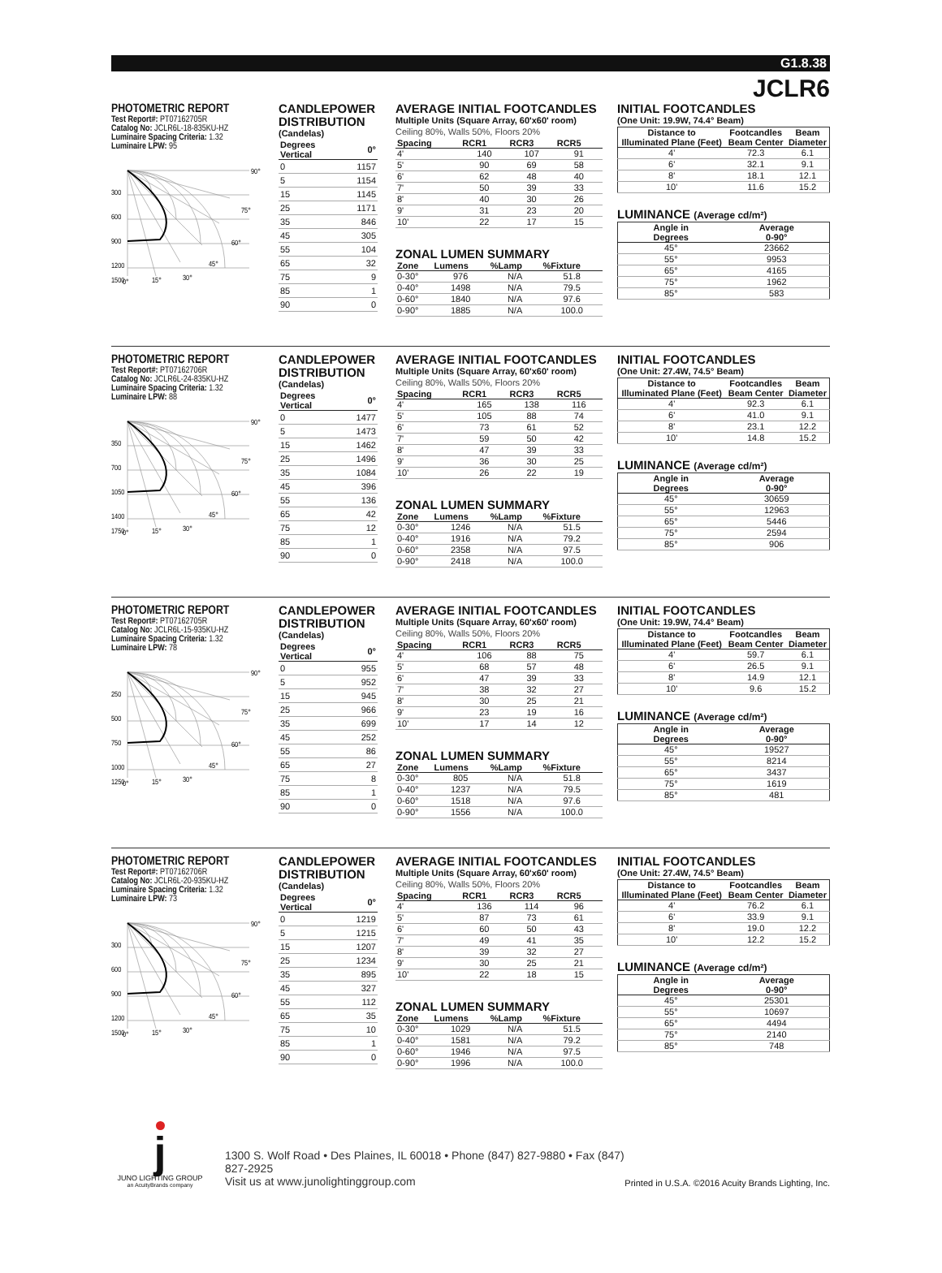G1.8.38
JCLR6
PHOTOMETRIC REPORT
Test Report#: PT07162705R
Catalog No: JCLR6L-18-835KU-HZ
Luminaire Spacing Criteria: 1.32
Luminaire LPW: 95
300
600
900
1200
1500
90°
75°
60°
45°
30°
15°
0°
CANDLEPOWER DISTRIBUTION
(Candelas)
| Degrees Vertical | 0° |
| --- | --- |
| 0 | 1157 |
| 5 | 1154 |
| 15 | 1145 |
| 25 | 1171 |
| 35 | 846 |
| 45 | 305 |
| 55 | 104 |
| 65 | 32 |
| 75 | 9 |
| 85 | 1 |
| 90 | 0 |
AVERAGE INITIAL FOOTCANDLES
Multiple Units (Square Array, 60'x60' room)
Ceiling 80%, Walls 50%, Floors 20%
| Spacing | RCR1 | RCR3 | RCR5 |
| --- | --- | --- | --- |
| 4' | 140 | 107 | 91 |
| 5' | 90 | 69 | 58 |
| 6' | 62 | 48 | 40 |
| 7' | 50 | 39 | 33 |
| 8' | 40 | 30 | 26 |
| 9' | 31 | 23 | 20 |
| 10' | 22 | 17 | 15 |
ZONAL LUMEN SUMMARY
| Zone | Lumens | %Lamp | %Fixture |
| --- | --- | --- | --- |
| 0-30° | 976 | N/A | 51.8 |
| 0-40° | 1498 | N/A | 79.5 |
| 0-60° | 1840 | N/A | 97.6 |
| 0-90° | 1885 | N/A | 100.0 |
INITIAL FOOTCANDLES
(One Unit: 19.9W, 74.4° Beam)
| Distance to Illuminated Plane (Feet) | Footcandles Beam Center | Beam Diameter |
| --- | --- | --- |
| 4' | 72.3 | 6.1 |
| 6' | 32.1 | 9.1 |
| 8' | 18.1 | 12.1 |
| 10' | 11.6 | 15.2 |
LUMINANCE (Average cd/m²)
| Angle in Degrees | Average 0-90° |
| --- | --- |
| 45° | 23662 |
| 55° | 9953 |
| 65° | 4165 |
| 75° | 1962 |
| 85° | 583 |
PHOTOMETRIC REPORT
Test Report#: PT07162706R
Catalog No: JCLR6L-24-835KU-HZ
Luminaire Spacing Criteria: 1.32
Luminaire LPW: 88
350
700
1050
1400
1750
90°
75°
60°
45°
30°
15°
0°
CANDLEPOWER DISTRIBUTION
(Candelas)
| Degrees Vertical | 0° |
| --- | --- |
| 0 | 1477 |
| 5 | 1473 |
| 15 | 1462 |
| 25 | 1496 |
| 35 | 1084 |
| 45 | 396 |
| 55 | 136 |
| 65 | 42 |
| 75 | 12 |
| 85 | 1 |
| 90 | 0 |
AVERAGE INITIAL FOOTCANDLES
Multiple Units (Square Array, 60'x60' room)
Ceiling 80%, Walls 50%, Floors 20%
| Spacing | RCR1 | RCR3 | RCR5 |
| --- | --- | --- | --- |
| 4' | 165 | 138 | 116 |
| 5' | 105 | 88 | 74 |
| 6' | 73 | 61 | 52 |
| 7' | 59 | 50 | 42 |
| 8' | 47 | 39 | 33 |
| 9' | 36 | 30 | 25 |
| 10' | 26 | 22 | 19 |
ZONAL LUMEN SUMMARY
| Zone | Lumens | %Lamp | %Fixture |
| --- | --- | --- | --- |
| 0-30° | 1246 | N/A | 51.5 |
| 0-40° | 1916 | N/A | 79.2 |
| 0-60° | 2358 | N/A | 97.5 |
| 0-90° | 2418 | N/A | 100.0 |
INITIAL FOOTCANDLES
(One Unit: 27.4W, 74.5° Beam)
| Distance to Illuminated Plane (Feet) | Footcandles Beam Center | Beam Diameter |
| --- | --- | --- |
| 4' | 92.3 | 6.1 |
| 6' | 41.0 | 9.1 |
| 8' | 23.1 | 12.2 |
| 10' | 14.8 | 15.2 |
LUMINANCE (Average cd/m²)
| Angle in Degrees | Average 0-90° |
| --- | --- |
| 45° | 30659 |
| 55° | 12963 |
| 65° | 5446 |
| 75° | 2594 |
| 85° | 906 |
PHOTOMETRIC REPORT
Test Report#: PT07162705R
Catalog No: JCLR6L-15-935KU-HZ
Luminaire Spacing Criteria: 1.32
Luminaire LPW: 78
250
500
750
1000
1250
90°
75°
60°
45°
30°
15°
0°
CANDLEPOWER DISTRIBUTION
(Candelas)
| Degrees Vertical | 0° |
| --- | --- |
| 0 | 955 |
| 5 | 952 |
| 15 | 945 |
| 25 | 966 |
| 35 | 699 |
| 45 | 252 |
| 55 | 86 |
| 65 | 27 |
| 75 | 8 |
| 85 | 1 |
| 90 | 0 |
AVERAGE INITIAL FOOTCANDLES
Multiple Units (Square Array, 60'x60' room)
Ceiling 80%, Walls 50%, Floors 20%
| Spacing | RCR1 | RCR3 | RCR5 |
| --- | --- | --- | --- |
| 4' | 106 | 88 | 75 |
| 5' | 68 | 57 | 48 |
| 6' | 47 | 39 | 33 |
| 7' | 38 | 32 | 27 |
| 8' | 30 | 25 | 21 |
| 9' | 23 | 19 | 16 |
| 10' | 17 | 14 | 12 |
ZONAL LUMEN SUMMARY
| Zone | Lumens | %Lamp | %Fixture |
| --- | --- | --- | --- |
| 0-30° | 805 | N/A | 51.8 |
| 0-40° | 1237 | N/A | 79.5 |
| 0-60° | 1518 | N/A | 97.6 |
| 0-90° | 1556 | N/A | 100.0 |
INITIAL FOOTCANDLES
(One Unit: 19.9W, 74.4° Beam)
| Distance to Illuminated Plane (Feet) | Footcandles Beam Center | Beam Diameter |
| --- | --- | --- |
| 4' | 59.7 | 6.1 |
| 6' | 26.5 | 9.1 |
| 8' | 14.9 | 12.1 |
| 10' | 9.6 | 15.2 |
LUMINANCE (Average cd/m²)
| Angle in Degrees | Average 0-90° |
| --- | --- |
| 45° | 19527 |
| 55° | 8214 |
| 65° | 3437 |
| 75° | 1619 |
| 85° | 481 |
PHOTOMETRIC REPORT
Test Report#: PT07162706R
Catalog No: JCLR6L-20-935KU-HZ
Luminaire Spacing Criteria: 1.32
Luminaire LPW: 73
300
600
900
1200
1500
90°
75°
60°
45°
30°
15°
0°
CANDLEPOWER DISTRIBUTION
(Candelas)
| Degrees Vertical | 0° |
| --- | --- |
| 0 | 1219 |
| 5 | 1215 |
| 15 | 1207 |
| 25 | 1234 |
| 35 | 895 |
| 45 | 327 |
| 55 | 112 |
| 65 | 35 |
| 75 | 10 |
| 85 | 1 |
| 90 | 0 |
AVERAGE INITIAL FOOTCANDLES
Multiple Units (Square Array, 60'x60' room)
Ceiling 80%, Walls 50%, Floors 20%
| Spacing | RCR1 | RCR3 | RCR5 |
| --- | --- | --- | --- |
| 4' | 136 | 114 | 96 |
| 5' | 87 | 73 | 61 |
| 6' | 60 | 50 | 43 |
| 7' | 49 | 41 | 35 |
| 8' | 39 | 32 | 27 |
| 9' | 30 | 25 | 21 |
| 10' | 22 | 18 | 15 |
ZONAL LUMEN SUMMARY
| Zone | Lumens | %Lamp | %Fixture |
| --- | --- | --- | --- |
| 0-30° | 1029 | N/A | 51.5 |
| 0-40° | 1581 | N/A | 79.2 |
| 0-60° | 1946 | N/A | 97.5 |
| 0-90° | 1996 | N/A | 100.0 |
INITIAL FOOTCANDLES
(One Unit: 27.4W, 74.5° Beam)
| Distance to Illuminated Plane (Feet) | Footcandles Beam Center | Beam Diameter |
| --- | --- | --- |
| 4' | 76.2 | 6.1 |
| 6' | 33.9 | 9.1 |
| 8' | 19.0 | 12.2 |
| 10' | 12.2 | 15.2 |
LUMINANCE (Average cd/m²)
| Angle in Degrees | Average 0-90° |
| --- | --- |
| 45° | 25301 |
| 55° | 10697 |
| 65° | 4494 |
| 75° | 2140 |
| 85° | 748 |
j
JUNO LIGHTING GROUP
an AcuityBrands company
1300 S. Wolf Road • Des Plaines, IL 60018 • Phone (847) 827-9880 • Fax (847) 827-2925
Visit us at www.junolightinggroup.com
Printed in U.S.A. ©2016 Acuity Brands Lighting, Inc.